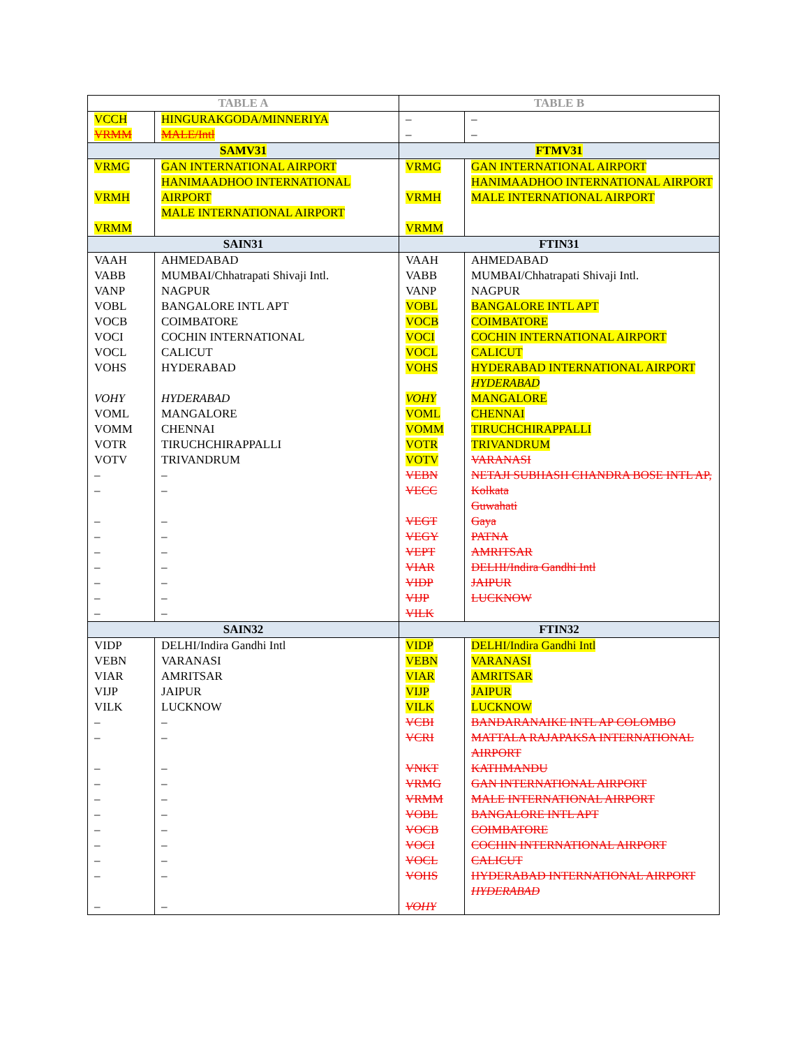| TABLE A | | TABLE B | |
| --- | --- | --- | --- |
| VCCH VRMM | HINGURAKGODA/MINNERIYA MALE/Intl | – – | – – |
| SAMV31 | | FTMV31 | |
| VRMG VRMH VRMM | GAN INTERNATIONAL AIRPORT HANIMAADHOO INTERNATIONAL AIRPORT MALE INTERNATIONAL AIRPORT | VRMG VRMH VRMM | GAN INTERNATIONAL AIRPORT HANIMAADHOO INTERNATIONAL AIRPORT MALE INTERNATIONAL AIRPORT |
| SAIN31 | | FTIN31 | |
| VAAH VABB VANP VOBL VOCB VOCI VOCL VOHS VOHY VOML VOMM VOTR VOTV – – – – – – – – – | AHMEDABAD MUMBAI/Chhatrapati Shivaji Intl. NAGPUR BANGALORE INTL APT COIMBATORE COCHIN INTERNATIONAL CALICUT HYDERABAD HYDERABAD MANGALORE CHENNAI TIRUCHCHIRAPPALLI TRIVANDRUM – – – – – – – – – | VAAH VABB VANP VOBL VOCB VOCI VOCL VOHS VOHY VOML VOMM VOTR VOTV VEBN VECC VEGT VEGY VEPT VIAR VIDP VIJP VILK | AHMEDABAD MUMBAI/Chhatrapati Shivaji Intl. NAGPUR BANGALORE INTL APT COIMBATORE COCHIN INTERNATIONAL AIRPORT CALICUT HYDERABAD INTERNATIONAL AIRPORT HYDERABAD MANGALORE CHENNAI TIRUCHCHIRAPPALLI TRIVANDRUM VARANASI NETAJI SUBHASH CHANDRA BOSE INTL AP, Kolkata Guwahati Gaya PATNA AMRITSAR DELHI/Indira Gandhi Intl JAIPUR LUCKNOW |
| SAIN32 | | FTIN32 | |
| VIDP VEBN VIAR VIJP VILK – – – – – – – – – – – | DELHI/Indira Gandhi Intl VARANASI AMRITSAR JAIPUR LUCKNOW – – – – – – – – – – – | VIDP VEBN VIAR VIJP VILK VCBI VCRI VNKT VRMG VRMM VOBL VOCB VOCI VOCL VOHS VOHY | DELHI/Indira Gandhi Intl VARANASI AMRITSAR JAIPUR LUCKNOW BANDARANAIKE INTL AP COLOMBO MATTALA RAJAPAKSA INTERNATIONAL AIRPORT KATHMANDU GAN INTERNATIONAL AIRPORT MALE INTERNATIONAL AIRPORT BANGALORE INTL APT COIMBATORE COCHIN INTERNATIONAL AIRPORT CALICUT HYDERABAD INTERNATIONAL AIRPORT HYDERABAD |